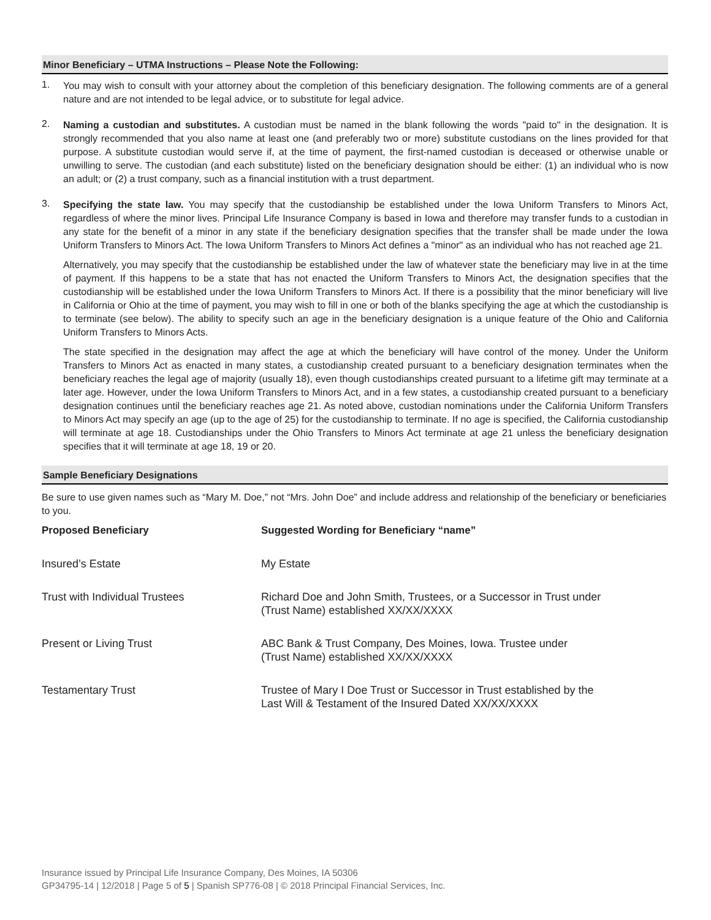Minor Beneficiary – UTMA Instructions – Please Note the Following:
1.
You may wish to consult with your attorney about the completion of this beneficiary designation. The following comments are of a general nature and are not intended to be legal advice, or to substitute for legal advice.
2.
Naming a custodian and substitutes. A custodian must be named in the blank following the words "paid to" in the designation. It is strongly recommended that you also name at least one (and preferably two or more) substitute custodians on the lines provided for that purpose. A substitute custodian would serve if, at the time of payment, the first-named custodian is deceased or otherwise unable or unwilling to serve. The custodian (and each substitute) listed on the beneficiary designation should be either: (1) an individual who is now an adult; or (2) a trust company, such as a financial institution with a trust department.
3.
Specifying the state law. You may specify that the custodianship be established under the Iowa Uniform Transfers to Minors Act, regardless of where the minor lives. Principal Life Insurance Company is based in Iowa and therefore may transfer funds to a custodian in any state for the benefit of a minor in any state if the beneficiary designation specifies that the transfer shall be made under the Iowa Uniform Transfers to Minors Act. The Iowa Uniform Transfers to Minors Act defines a "minor" as an individual who has not reached age 21.
Alternatively, you may specify that the custodianship be established under the law of whatever state the beneficiary may live in at the time of payment. If this happens to be a state that has not enacted the Uniform Transfers to Minors Act, the designation specifies that the custodianship will be established under the Iowa Uniform Transfers to Minors Act. If there is a possibility that the minor beneficiary will live in California or Ohio at the time of payment, you may wish to fill in one or both of the blanks specifying the age at which the custodianship is to terminate (see below). The ability to specify such an age in the beneficiary designation is a unique feature of the Ohio and California Uniform Transfers to Minors Acts.
The state specified in the designation may affect the age at which the beneficiary will have control of the money. Under the Uniform Transfers to Minors Act as enacted in many states, a custodianship created pursuant to a beneficiary designation terminates when the beneficiary reaches the legal age of majority (usually 18), even though custodianships created pursuant to a lifetime gift may terminate at a later age. However, under the Iowa Uniform Transfers to Minors Act, and in a few states, a custodianship created pursuant to a beneficiary designation continues until the beneficiary reaches age 21. As noted above, custodian nominations under the California Uniform Transfers to Minors Act may specify an age (up to the age of 25) for the custodianship to terminate. If no age is specified, the California custodianship will terminate at age 18. Custodianships under the Ohio Transfers to Minors Act terminate at age 21 unless the beneficiary designation specifies that it will terminate at age 18, 19 or 20.
Sample Beneficiary Designations
Be sure to use given names such as “Mary M. Doe,” not “Mrs. John Doe” and include address and relationship of the beneficiary or beneficiaries to you.
| Proposed Beneficiary | Suggested Wording for Beneficiary “name” |
| --- | --- |
| Insured’s Estate | My Estate |
| Trust with Individual Trustees | Richard Doe and John Smith, Trustees, or a Successor in Trust under (Trust Name) established XX/XX/XXXX |
| Present or Living Trust | ABC Bank & Trust Company, Des Moines, Iowa. Trustee under (Trust Name) established XX/XX/XXXX |
| Testamentary Trust | Trustee of Mary I Doe Trust or Successor in Trust established by the Last Will & Testament of the Insured Dated XX/XX/XXXX |
Insurance issued by Principal Life Insurance Company, Des Moines, IA 50306
GP34795-14 | 12/2018 | Page 5 of 5 | Spanish SP776-08 | © 2018 Principal Financial Services, Inc.